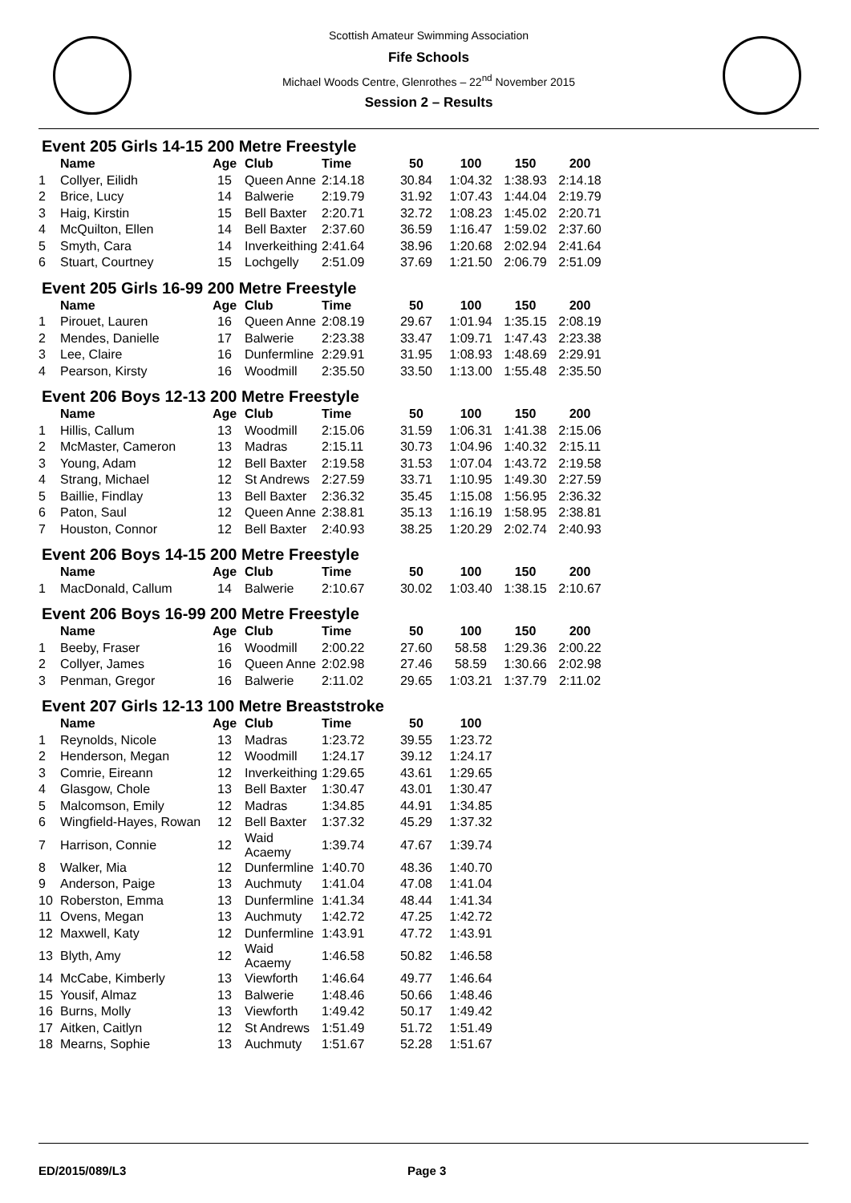Scottish Amateur Swimming Association
Fife Schools
Michael Woods Centre, Glenrothes – 22<sup>nd</sup> November 2015
Session 2 – Results
Event 205 Girls 14-15 200 Metre Freestyle
| | Name | Age | Club | Time | 50 | 100 | 150 | 200 |
| --- | --- | --- | --- | --- | --- | --- | --- | --- |
| 1 | Collyer, Eilidh | 15 | Queen Anne | 2:14.18 | 30.84 | 1:04.32 | 1:38.93 | 2:14.18 |
| 2 | Brice, Lucy | 14 | Balwerie | 2:19.79 | 31.92 | 1:07.43 | 1:44.04 | 2:19.79 |
| 3 | Haig, Kirstin | 15 | Bell Baxter | 2:20.71 | 32.72 | 1:08.23 | 1:45.02 | 2:20.71 |
| 4 | McQuilton, Ellen | 14 | Bell Baxter | 2:37.60 | 36.59 | 1:16.47 | 1:59.02 | 2:37.60 |
| 5 | Smyth, Cara | 14 | Inverkeithing | 2:41.64 | 38.96 | 1:20.68 | 2:02.94 | 2:41.64 |
| 6 | Stuart, Courtney | 15 | Lochgelly | 2:51.09 | 37.69 | 1:21.50 | 2:06.79 | 2:51.09 |
Event 205 Girls 16-99 200 Metre Freestyle
| | Name | Age | Club | Time | 50 | 100 | 150 | 200 |
| --- | --- | --- | --- | --- | --- | --- | --- | --- |
| 1 | Pirouet, Lauren | 16 | Queen Anne | 2:08.19 | 29.67 | 1:01.94 | 1:35.15 | 2:08.19 |
| 2 | Mendes, Danielle | 17 | Balwerie | 2:23.38 | 33.47 | 1:09.71 | 1:47.43 | 2:23.38 |
| 3 | Lee, Claire | 16 | Dunfermline | 2:29.91 | 31.95 | 1:08.93 | 1:48.69 | 2:29.91 |
| 4 | Pearson, Kirsty | 16 | Woodmill | 2:35.50 | 33.50 | 1:13.00 | 1:55.48 | 2:35.50 |
Event 206 Boys 12-13 200 Metre Freestyle
| | Name | Age | Club | Time | 50 | 100 | 150 | 200 |
| --- | --- | --- | --- | --- | --- | --- | --- | --- |
| 1 | Hillis, Callum | 13 | Woodmill | 2:15.06 | 31.59 | 1:06.31 | 1:41.38 | 2:15.06 |
| 2 | McMaster, Cameron | 13 | Madras | 2:15.11 | 30.73 | 1:04.96 | 1:40.32 | 2:15.11 |
| 3 | Young, Adam | 12 | Bell Baxter | 2:19.58 | 31.53 | 1:07.04 | 1:43.72 | 2:19.58 |
| 4 | Strang, Michael | 12 | St Andrews | 2:27.59 | 33.71 | 1:10.95 | 1:49.30 | 2:27.59 |
| 5 | Baillie, Findlay | 13 | Bell Baxter | 2:36.32 | 35.45 | 1:15.08 | 1:56.95 | 2:36.32 |
| 6 | Paton, Saul | 12 | Queen Anne | 2:38.81 | 35.13 | 1:16.19 | 1:58.95 | 2:38.81 |
| 7 | Houston, Connor | 12 | Bell Baxter | 2:40.93 | 38.25 | 1:20.29 | 2:02.74 | 2:40.93 |
Event 206 Boys 14-15 200 Metre Freestyle
| | Name | Age | Club | Time | 50 | 100 | 150 | 200 |
| --- | --- | --- | --- | --- | --- | --- | --- | --- |
| 1 | MacDonald, Callum | 14 | Balwerie | 2:10.67 | 30.02 | 1:03.40 | 1:38.15 | 2:10.67 |
Event 206 Boys 16-99 200 Metre Freestyle
| | Name | Age | Club | Time | 50 | 100 | 150 | 200 |
| --- | --- | --- | --- | --- | --- | --- | --- | --- |
| 1 | Beeby, Fraser | 16 | Woodmill | 2:00.22 | 27.60 | 58.58 | 1:29.36 | 2:00.22 |
| 2 | Collyer, James | 16 | Queen Anne | 2:02.98 | 27.46 | 58.59 | 1:30.66 | 2:02.98 |
| 3 | Penman, Gregor | 16 | Balwerie | 2:11.02 | 29.65 | 1:03.21 | 1:37.79 | 2:11.02 |
Event 207 Girls 12-13 100 Metre Breaststroke
| | Name | Age | Club | Time | 50 | 100 |
| --- | --- | --- | --- | --- | --- | --- |
| 1 | Reynolds, Nicole | 13 | Madras | 1:23.72 | 39.55 | 1:23.72 |
| 2 | Henderson, Megan | 12 | Woodmill | 1:24.17 | 39.12 | 1:24.17 |
| 3 | Comrie, Eireann | 12 | Inverkeithing | 1:29.65 | 43.61 | 1:29.65 |
| 4 | Glasgow, Chole | 13 | Bell Baxter | 1:30.47 | 43.01 | 1:30.47 |
| 5 | Malcomson, Emily | 12 | Madras | 1:34.85 | 44.91 | 1:34.85 |
| 6 | Wingfield-Hayes, Rowan | 12 | Bell Baxter | 1:37.32 | 45.29 | 1:37.32 |
| 7 | Harrison, Connie | 12 | Waid Acaemy | 1:39.74 | 47.67 | 1:39.74 |
| 8 | Walker, Mia | 12 | Dunfermline | 1:40.70 | 48.36 | 1:40.70 |
| 9 | Anderson, Paige | 13 | Auchmuty | 1:41.04 | 47.08 | 1:41.04 |
| 10 | Roberston, Emma | 13 | Dunfermline | 1:41.34 | 48.44 | 1:41.34 |
| 11 | Ovens, Megan | 13 | Auchmuty | 1:42.72 | 47.25 | 1:42.72 |
| 12 | Maxwell, Katy | 12 | Dunfermline | 1:43.91 | 47.72 | 1:43.91 |
| 13 | Blyth, Amy | 12 | Waid Acaemy | 1:46.58 | 50.82 | 1:46.58 |
| 14 | McCabe, Kimberly | 13 | Viewforth | 1:46.64 | 49.77 | 1:46.64 |
| 15 | Yousif, Almaz | 13 | Balwerie | 1:48.46 | 50.66 | 1:48.46 |
| 16 | Burns, Molly | 13 | Viewforth | 1:49.42 | 50.17 | 1:49.42 |
| 17 | Aitken, Caitlyn | 12 | St Andrews | 1:51.49 | 51.72 | 1:51.49 |
| 18 | Mearns, Sophie | 13 | Auchmuty | 1:51.67 | 52.28 | 1:51.67 |
ED/2015/089/L3 Page 3